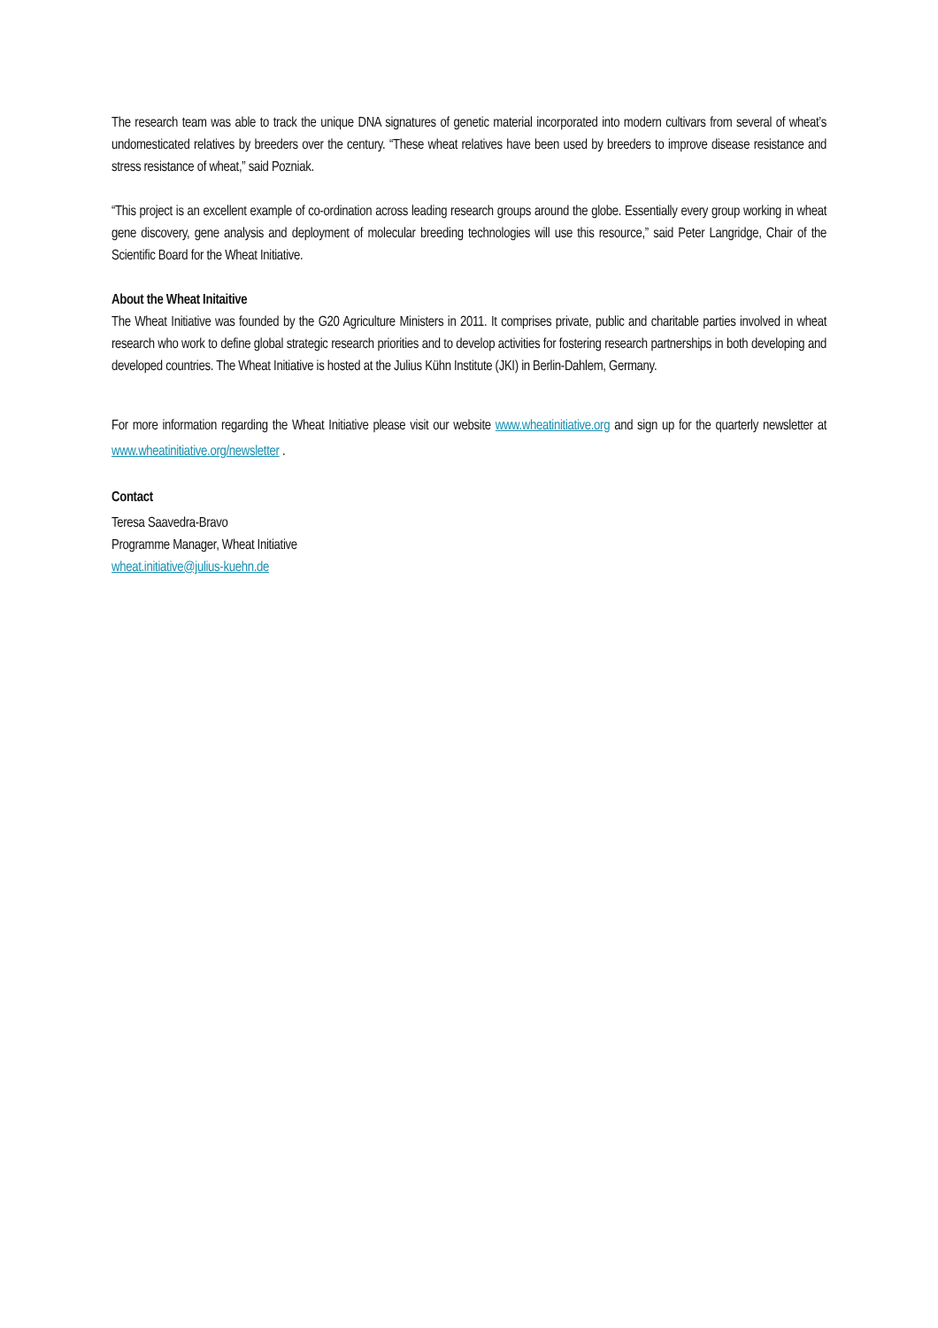The research team was able to track the unique DNA signatures of genetic material incorporated into modern cultivars from several of wheat’s undomesticated relatives by breeders over the century. “These wheat relatives have been used by breeders to improve disease resistance and stress resistance of wheat,” said Pozniak.
“This project is an excellent example of co-ordination across leading research groups around the globe. Essentially every group working in wheat gene discovery, gene analysis and deployment of molecular breeding technologies will use this resource,” said Peter Langridge, Chair of the Scientific Board for the Wheat Initiative.
About the Wheat Initaitive
The Wheat Initiative was founded by the G20 Agriculture Ministers in 2011. It comprises private, public and charitable parties involved in wheat research who work to define global strategic research priorities and to develop activities for fostering research partnerships in both developing and developed countries. The Wheat Initiative is hosted at the Julius Kühn Institute (JKI) in Berlin-Dahlem, Germany.
For more information regarding the Wheat Initiative please visit our website www.wheatinitiative.org and sign up for the quarterly newsletter at www.wheatinitiative.org/newsletter .
Contact
Teresa Saavedra-Bravo
Programme Manager, Wheat Initiative
wheat.initiative@julius-kuehn.de